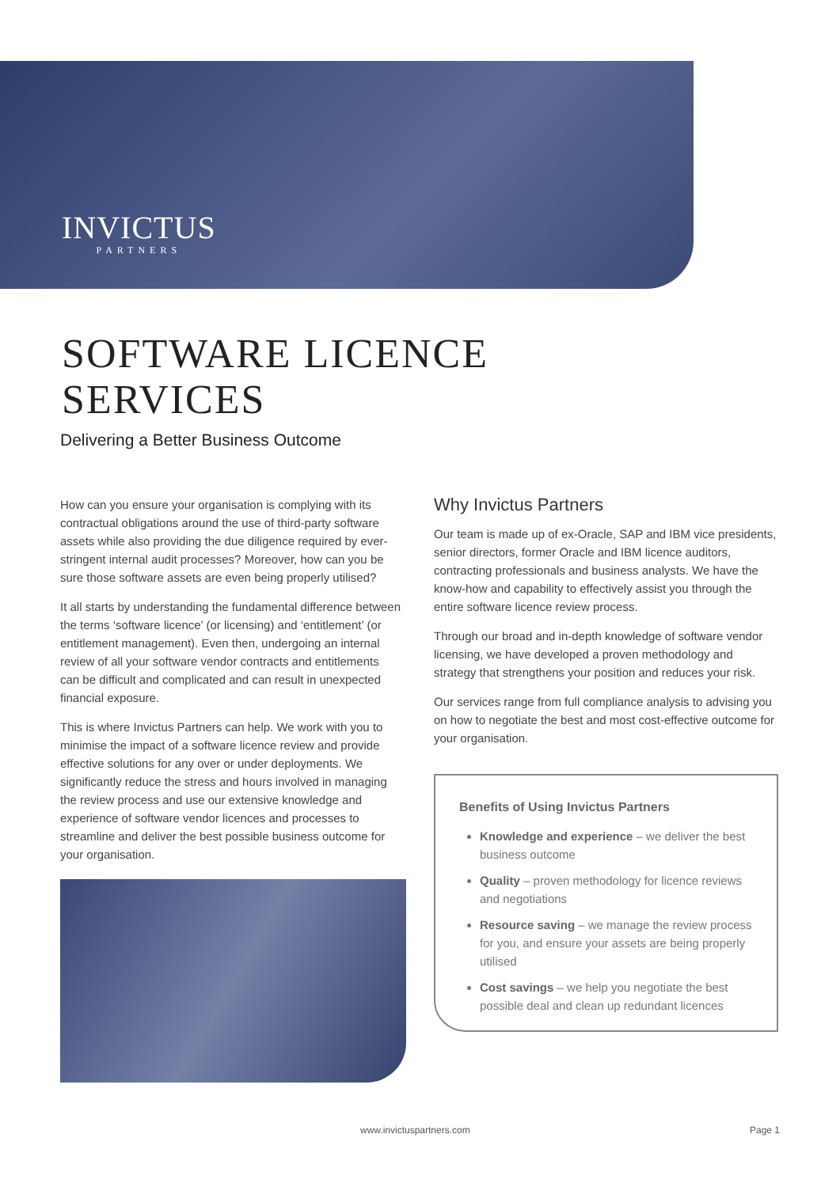INVICTUS
PARTNERS
SOFTWARE LICENCE
SERVICES
Delivering a Better Business Outcome
How can you ensure your organisation is complying with its contractual obligations around the use of third-party software assets while also providing the due diligence required by ever-stringent internal audit processes? Moreover, how can you be sure those software assets are even being properly utilised?
It all starts by understanding the fundamental difference between the terms ‘software licence’ (or licensing) and ‘entitlement’ (or entitlement management). Even then, undergoing an internal review of all your software vendor contracts and entitlements can be difficult and complicated and can result in unexpected financial exposure.
This is where Invictus Partners can help. We work with you to minimise the impact of a software licence review and provide effective solutions for any over or under deployments. We significantly reduce the stress and hours involved in managing the review process and use our extensive knowledge and experience of software vendor licences and processes to streamline and deliver the best possible business outcome for your organisation.
Why Invictus Partners
Our team is made up of ex-Oracle, SAP and IBM vice presidents, senior directors, former Oracle and IBM licence auditors, contracting professionals and business analysts. We have the know-how and capability to effectively assist you through the entire software licence review process.
Through our broad and in-depth knowledge of software vendor licensing, we have developed a proven methodology and strategy that strengthens your position and reduces your risk.
Our services range from full compliance analysis to advising you on how to negotiate the best and most cost-effective outcome for your organisation.
Benefits of Using Invictus Partners
Knowledge and experience – we deliver the best business outcome
Quality – proven methodology for licence reviews and negotiations
Resource saving – we manage the review process for you, and ensure your assets are being properly utilised
Cost savings – we help you negotiate the best possible deal and clean up redundant licences
www.invictuspartners.com Page 1